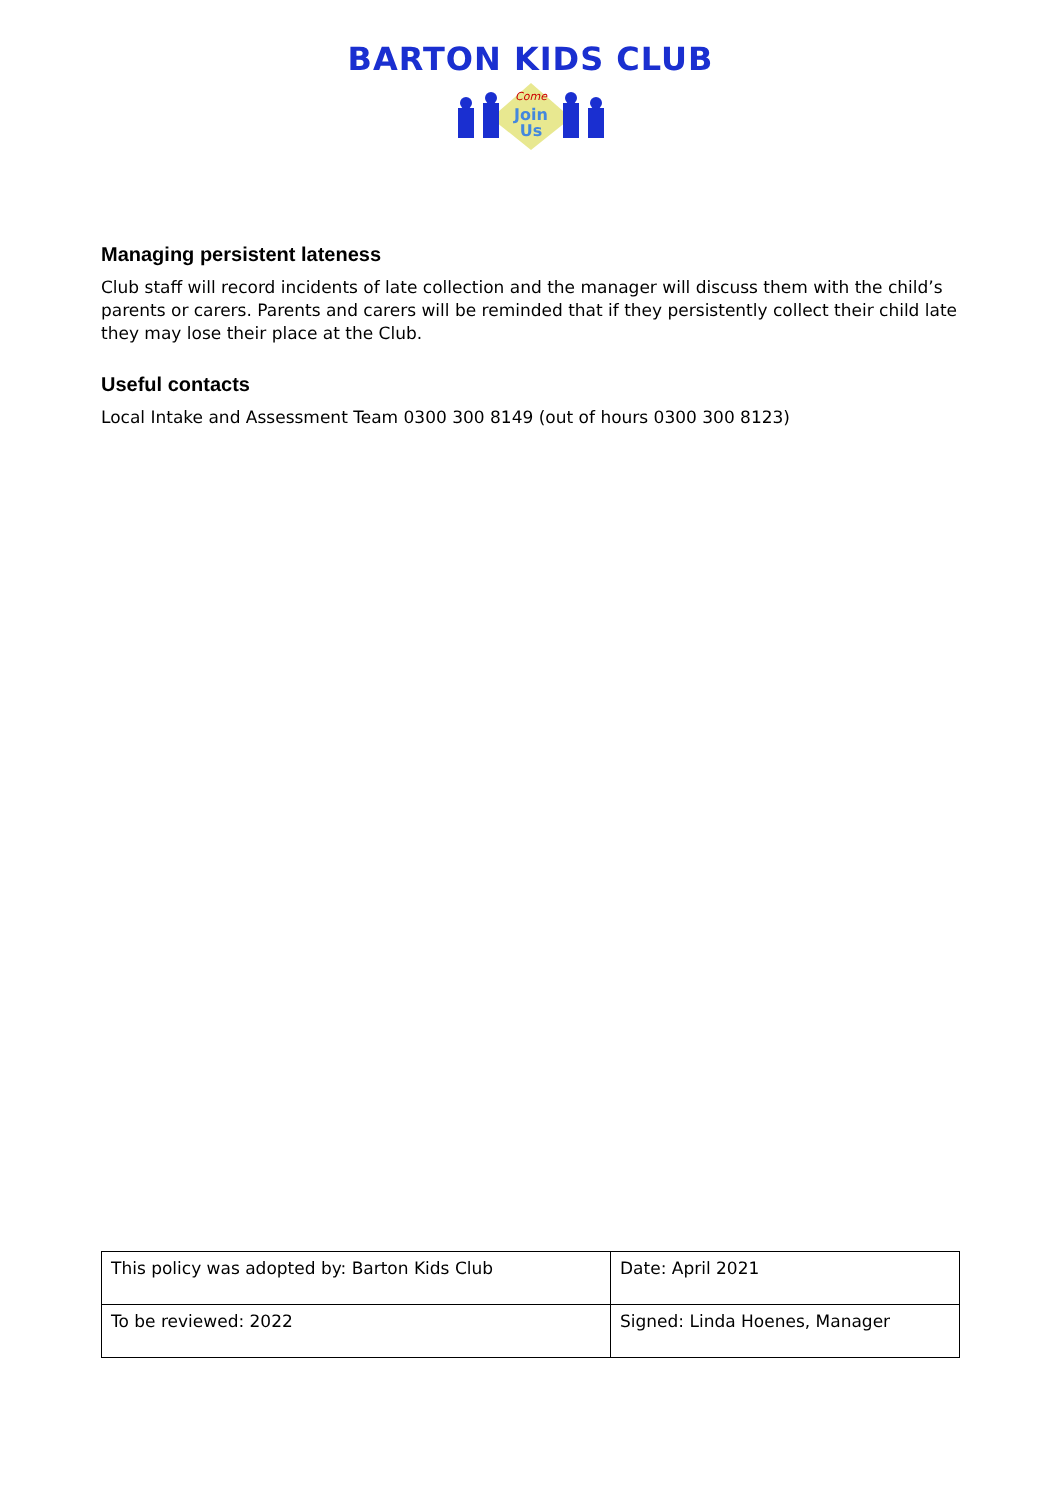BARTON KIDS CLUB
Come
Join
Us
Managing persistent lateness
Club staff will record incidents of late collection and the manager will discuss them with the child’s parents or carers. Parents and carers will be reminded that if they persistently collect their child late they may lose their place at the Club.
Useful contacts
Local Intake and Assessment Team 0300 300 8149 (out of hours 0300 300 8123)
| This policy was adopted by: Barton Kids Club | Date: April 2021 |
| To be reviewed: 2022 | Signed: Linda Hoenes, Manager |